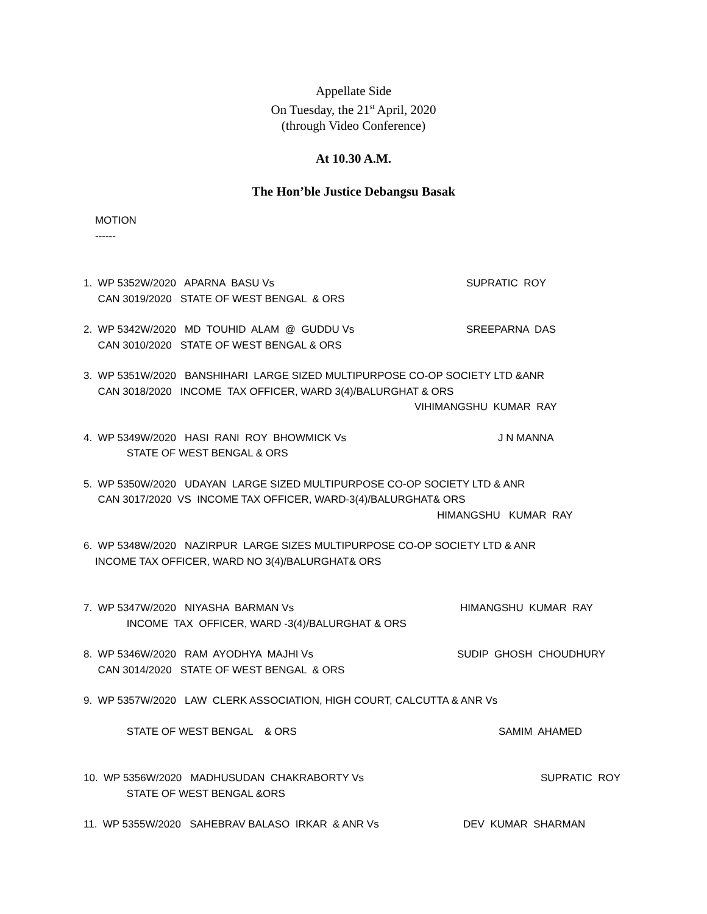Appellate Side
On Tuesday, the 21<sup>st</sup> April, 2020
(through Video Conference)
At 10.30 A.M.
The Hon’ble Justice Debangsu Basak
MOTION
------
1. WP 5352W/2020 APARNA BASU Vs SUPRATIC ROY
CAN 3019/2020 STATE OF WEST BENGAL & ORS
2. WP 5342W/2020 MD TOUHID ALAM @ GUDDU Vs SREEPARNA DAS
CAN 3010/2020 STATE OF WEST BENGAL & ORS
3. WP 5351W/2020 BANSHIHARI LARGE SIZED MULTIPURPOSE CO-OP SOCIETY LTD &ANR
CAN 3018/2020 INCOME TAX OFFICER, WARD 3(4)/BALURGHAT & ORS
VIHIMANGSHU KUMAR RAY
4. WP 5349W/2020 HASI RANI ROY BHOWMICK Vs J N MANNA
STATE OF WEST BENGAL & ORS
5. WP 5350W/2020 UDAYAN LARGE SIZED MULTIPURPOSE CO-OP SOCIETY LTD & ANR
CAN 3017/2020 VS INCOME TAX OFFICER, WARD-3(4)/BALURGHAT& ORS
HIMANGSHU KUMAR RAY
6. WP 5348W/2020 NAZIRPUR LARGE SIZES MULTIPURPOSE CO-OP SOCIETY LTD & ANR
INCOME TAX OFFICER, WARD NO 3(4)/BALURGHAT& ORS
7. WP 5347W/2020 NIYASHA BARMAN Vs HIMANGSHU KUMAR RAY
INCOME TAX OFFICER, WARD -3(4)/BALURGHAT & ORS
8. WP 5346W/2020 RAM AYODHYA MAJHI Vs SUDIP GHOSH CHOUDHURY
CAN 3014/2020 STATE OF WEST BENGAL & ORS
9. WP 5357W/2020 LAW CLERK ASSOCIATION, HIGH COURT, CALCUTTA & ANR Vs
STATE OF WEST BENGAL & ORS SAMIM AHAMED
10. WP 5356W/2020 MADHUSUDAN CHAKRABORTY Vs SUPRATIC ROY
STATE OF WEST BENGAL &ORS
11. WP 5355W/2020 SAHEBRAV BALASO IRKAR & ANR Vs DEV KUMAR SHARMAN